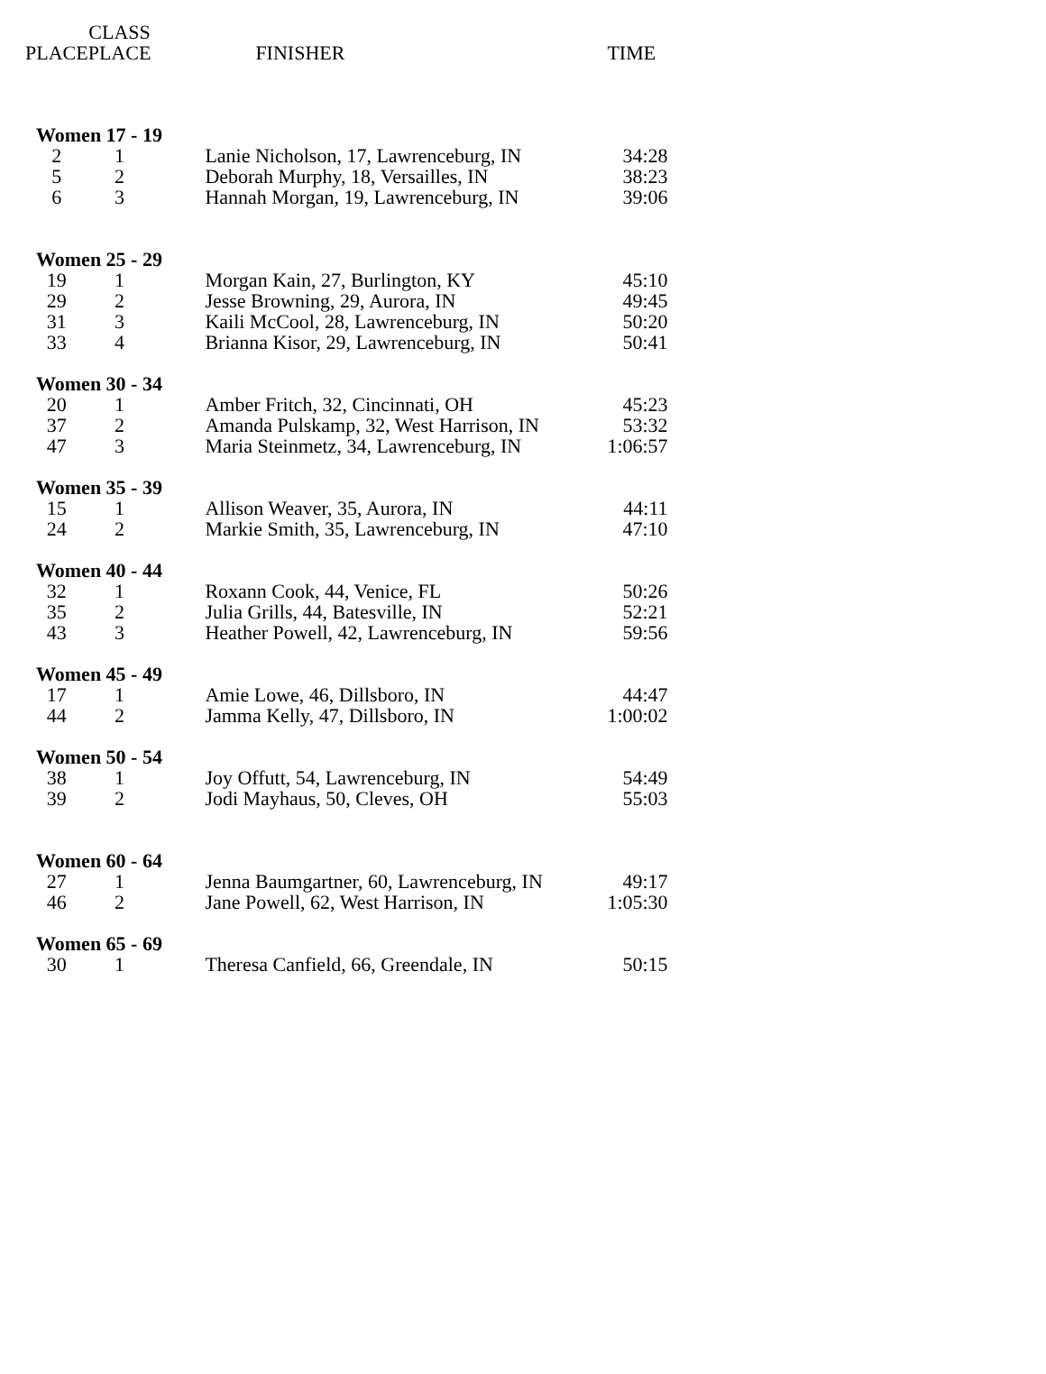| | CLASS | | | |
| --- | --- | --- | --- | --- |
| PLACE | PLACE | | FINISHER | TIME |
| Women 17 - 19 | | | | |
| 2 | 1 | | Lanie Nicholson, 17, Lawrenceburg, IN | 34:28 |
| 5 | 2 | | Deborah Murphy, 18, Versailles, IN | 38:23 |
| 6 | 3 | | Hannah Morgan, 19, Lawrenceburg, IN | 39:06 |
| Women 25 - 29 | | | | |
| 19 | 1 | | Morgan Kain, 27, Burlington, KY | 45:10 |
| 29 | 2 | | Jesse Browning, 29, Aurora, IN | 49:45 |
| 31 | 3 | | Kaili McCool, 28, Lawrenceburg, IN | 50:20 |
| 33 | 4 | | Brianna Kisor, 29, Lawrenceburg, IN | 50:41 |
| Women 30 - 34 | | | | |
| 20 | 1 | | Amber Fritch, 32, Cincinnati, OH | 45:23 |
| 37 | 2 | | Amanda Pulskamp, 32, West Harrison, IN | 53:32 |
| 47 | 3 | | Maria Steinmetz, 34, Lawrenceburg, IN | 1:06:57 |
| Women 35 - 39 | | | | |
| 15 | 1 | | Allison Weaver, 35, Aurora, IN | 44:11 |
| 24 | 2 | | Markie Smith, 35, Lawrenceburg, IN | 47:10 |
| Women 40 - 44 | | | | |
| 32 | 1 | | Roxann Cook, 44, Venice, FL | 50:26 |
| 35 | 2 | | Julia Grills, 44, Batesville, IN | 52:21 |
| 43 | 3 | | Heather Powell, 42, Lawrenceburg, IN | 59:56 |
| Women 45 - 49 | | | | |
| 17 | 1 | | Amie Lowe, 46, Dillsboro, IN | 44:47 |
| 44 | 2 | | Jamma Kelly, 47, Dillsboro, IN | 1:00:02 |
| Women 50 - 54 | | | | |
| 38 | 1 | | Joy Offutt, 54, Lawrenceburg, IN | 54:49 |
| 39 | 2 | | Jodi Mayhaus, 50, Cleves, OH | 55:03 |
| Women 60 - 64 | | | | |
| 27 | 1 | | Jenna Baumgartner, 60, Lawrenceburg, IN | 49:17 |
| 46 | 2 | | Jane Powell, 62, West Harrison, IN | 1:05:30 |
| Women 65 - 69 | | | | |
| 30 | 1 | | Theresa Canfield, 66, Greendale, IN | 50:15 |